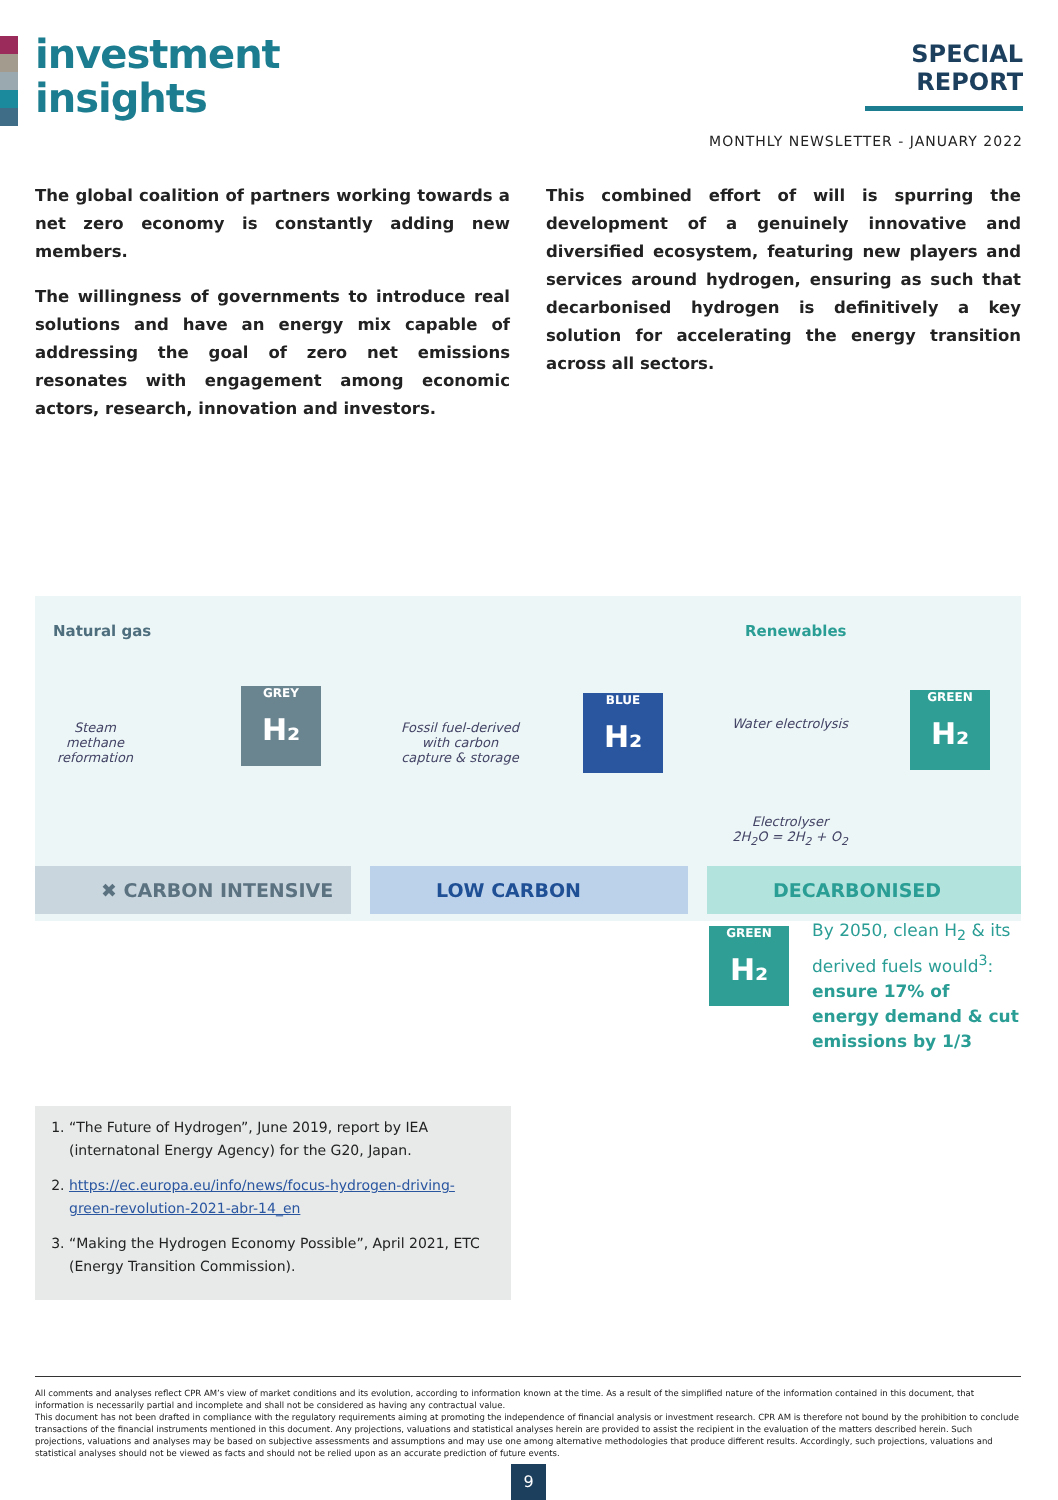investment
insights
SPECIAL REPORT
MONTHLY NEWSLETTER - JANUARY 2022
The global coalition of partners working towards a net zero economy is constantly adding new members.
The willingness of governments to introduce real solutions and have an energy mix capable of addressing the goal of zero net emissions resonates with engagement among economic actors, research, innovation and investors.
This combined effort of will is spurring the development of a genuinely innovative and diversified ecosystem, featuring new players and services around hydrogen, ensuring as such that decarbonised hydrogen is definitively a key solution for accelerating the energy transition across all sectors.
Natural gas
Steam methane reformation
GREY
H₂
Fossil fuel-derived with carbon capture & storage
BLUE
H₂
Renewables
Water electrolysis
Electrolyser
2H<sub>2</sub>O = 2H<sub>2</sub> + O<sub>2</sub>
GREEN
H₂
✖ CARBON INTENSIVE LOW CARBON DECARBONISED
GREEN
H₂
By 2050, clean H<sub>2</sub> & its derived fuels would<sup>3</sup>:
ensure 17% of energy demand & cut emissions by 1/3
1. “The Future of Hydrogen”, June 2019, report by IEA (internatonal Energy Agency) for the G20, Japan.
2. https://ec.europa.eu/info/news/focus-hydrogen-driving-green-revolution-2021-abr-14_en
3. “Making the Hydrogen Economy Possible”, April 2021, ETC (Energy Transition Commission).
All comments and analyses reflect CPR AM’s view of market conditions and its evolution, according to information known at the time. As a result of the simplified nature of the information contained in this document, that information is necessarily partial and incomplete and shall not be considered as having any contractual value.
This document has not been drafted in compliance with the regulatory requirements aiming at promoting the independence of financial analysis or investment research. CPR AM is therefore not bound by the prohibition to conclude transactions of the financial instruments mentioned in this document. Any projections, valuations and statistical analyses herein are provided to assist the recipient in the evaluation of the matters described herein. Such projections, valuations and analyses may be based on subjective assessments and assumptions and may use one among alternative methodologies that produce different results. Accordingly, such projections, valuations and statistical analyses should not be viewed as facts and should not be relied upon as an accurate prediction of future events.
9